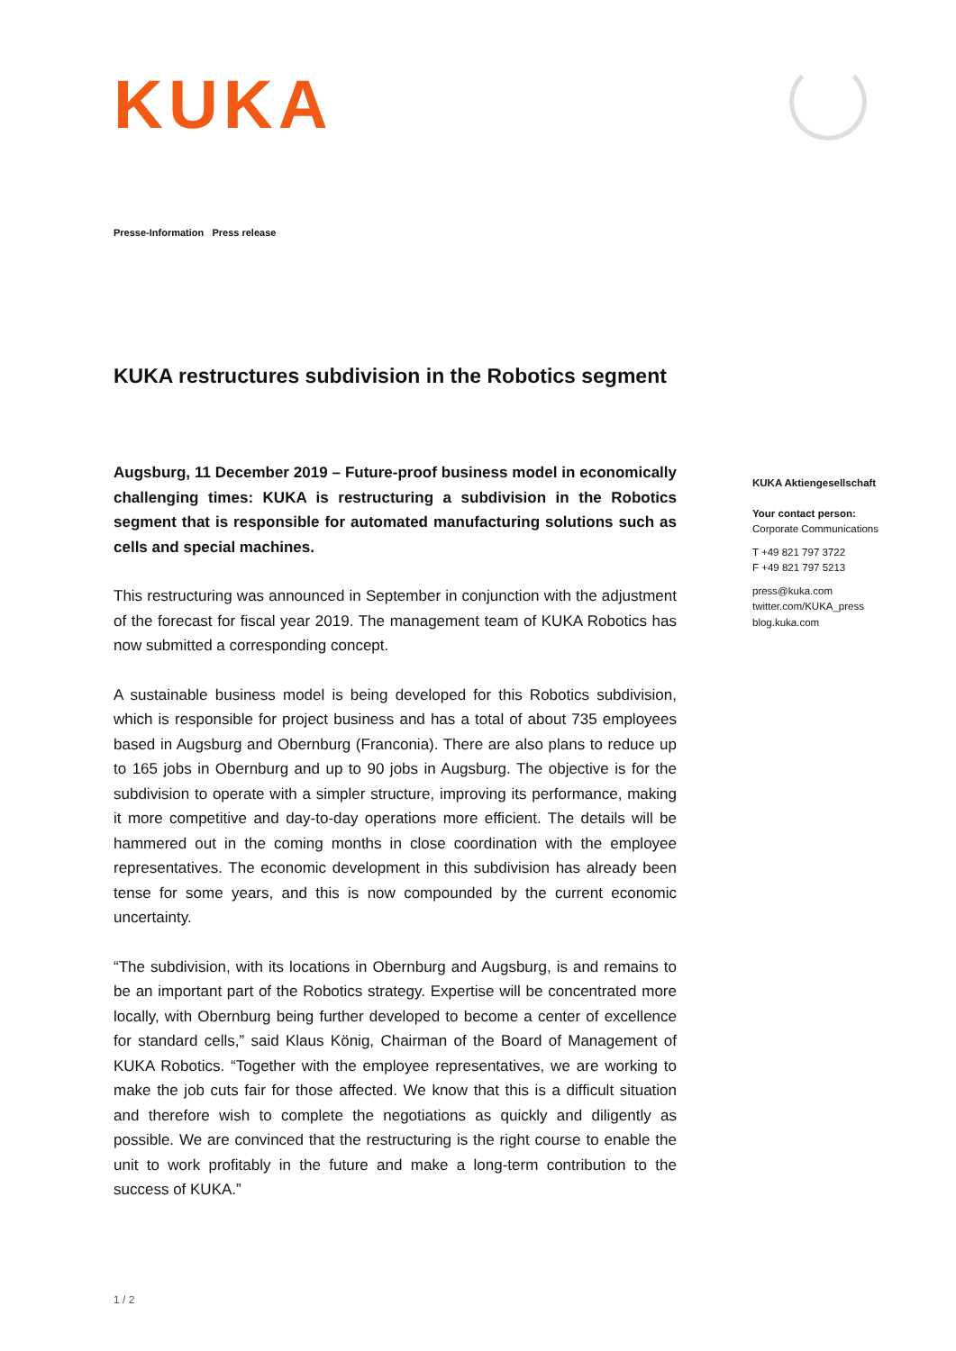KUKA
Presse-Information Press release
KUKA restructures subdivision in the Robotics segment
Augsburg, 11 December 2019 – Future-proof business model in economically challenging times: KUKA is restructuring a subdivision in the Robotics segment that is responsible for automated manufacturing solutions such as cells and special machines.
This restructuring was announced in September in conjunction with the adjustment of the forecast for fiscal year 2019. The management team of KUKA Robotics has now submitted a corresponding concept.
A sustainable business model is being developed for this Robotics subdivision, which is responsible for project business and has a total of about 735 employees based in Augsburg and Obernburg (Franconia). There are also plans to reduce up to 165 jobs in Obernburg and up to 90 jobs in Augsburg. The objective is for the subdivision to operate with a simpler structure, improving its performance, making it more competitive and day-to-day operations more efficient. The details will be hammered out in the coming months in close coordination with the employee representatives. The economic development in this subdivision has already been tense for some years, and this is now compounded by the current economic uncertainty.
“The subdivision, with its locations in Obernburg and Augsburg, is and remains to be an important part of the Robotics strategy. Expertise will be concentrated more locally, with Obernburg being further developed to become a center of excellence for standard cells,” said Klaus König, Chairman of the Board of Management of KUKA Robotics. “Together with the employee representatives, we are working to make the job cuts fair for those affected. We know that this is a difficult situation and therefore wish to complete the negotiations as quickly and diligently as possible. We are convinced that the restructuring is the right course to enable the unit to work profitably in the future and make a long-term contribution to the success of KUKA.”
KUKA Aktiengesellschaft
Your contact person:
Corporate Communications
T +49 821 797 3722
F +49 821 797 5213
press@kuka.com
twitter.com/KUKA_press
blog.kuka.com
1 / 2